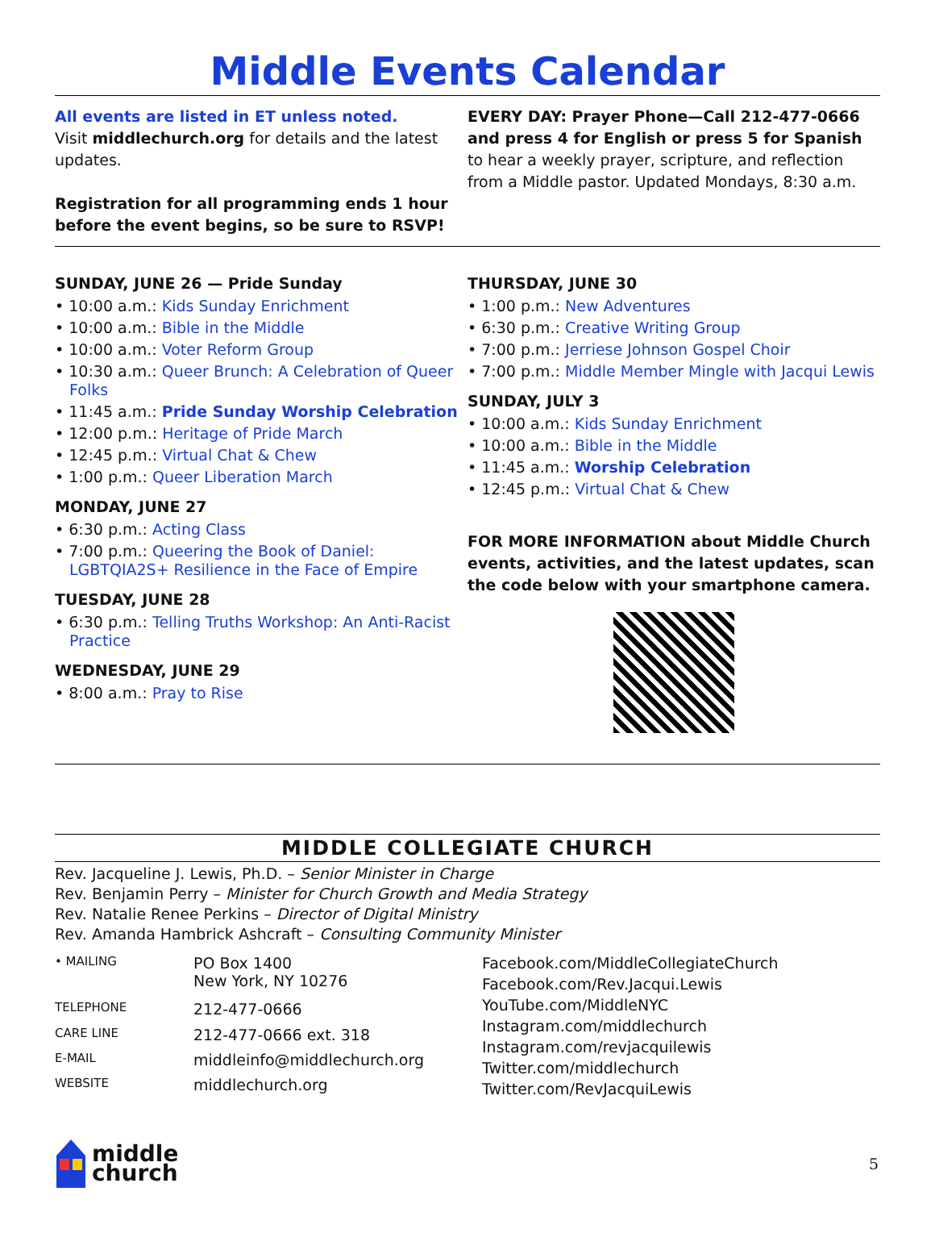Middle Events Calendar
All events are listed in ET unless noted.
Visit middlechurch.org for details and the latest updates.
Registration for all programming ends 1 hour before the event begins, so be sure to RSVP!
EVERY DAY: Prayer Phone—Call 212-477-0666 and press 4 for English or press 5 for Spanish
to hear a weekly prayer, scripture, and reflection from a Middle pastor. Updated Mondays, 8:30 a.m.
SUNDAY, JUNE 26 — Pride Sunday
• 10:00 a.m.: Kids Sunday Enrichment
• 10:00 a.m.: Bible in the Middle
• 10:00 a.m.: Voter Reform Group
• 10:30 a.m.: Queer Brunch: A Celebration of Queer Folks
• 11:45 a.m.: Pride Sunday Worship Celebration
• 12:00 p.m.: Heritage of Pride March
• 12:45 p.m.: Virtual Chat & Chew
• 1:00 p.m.: Queer Liberation March
MONDAY, JUNE 27
• 6:30 p.m.: Acting Class
• 7:00 p.m.: Queering the Book of Daniel: LGBTQIA2S+ Resilience in the Face of Empire
TUESDAY, JUNE 28
• 6:30 p.m.: Telling Truths Workshop: An Anti-Racist Practice
WEDNESDAY, JUNE 29
• 8:00 a.m.: Pray to Rise
THURSDAY, JUNE 30
• 1:00 p.m.: New Adventures
• 6:30 p.m.: Creative Writing Group
• 7:00 p.m.: Jerriese Johnson Gospel Choir
• 7:00 p.m.: Middle Member Mingle with Jacqui Lewis
SUNDAY, JULY 3
• 10:00 a.m.: Kids Sunday Enrichment
• 10:00 a.m.: Bible in the Middle
• 11:45 a.m.: Worship Celebration
• 12:45 p.m.: Virtual Chat & Chew
FOR MORE INFORMATION about Middle Church events, activities, and the latest updates, scan the code below with your smartphone camera.
MIDDLE COLLEGIATE CHURCH
Rev. Jacqueline J. Lewis, Ph.D. – Senior Minister in Charge
Rev. Benjamin Perry – Minister for Church Growth and Media Strategy
Rev. Natalie Renee Perkins – Director of Digital Ministry
Rev. Amanda Hambrick Ashcraft – Consulting Community Minister
| • MAILING | PO Box 1400 New York, NY 10276 |
| TELEPHONE | 212-477-0666 |
| CARE LINE | 212-477-0666 ext. 318 |
| E-MAIL | middleinfo@middlechurch.org |
| WEBSITE | middlechurch.org |
Facebook.com/MiddleCollegiateChurch
Facebook.com/Rev.Jacqui.Lewis
YouTube.com/MiddleNYC
Instagram.com/middlechurch
Instagram.com/revjacquilewis
Twitter.com/middlechurch
Twitter.com/RevJacquiLewis
middle
church
5